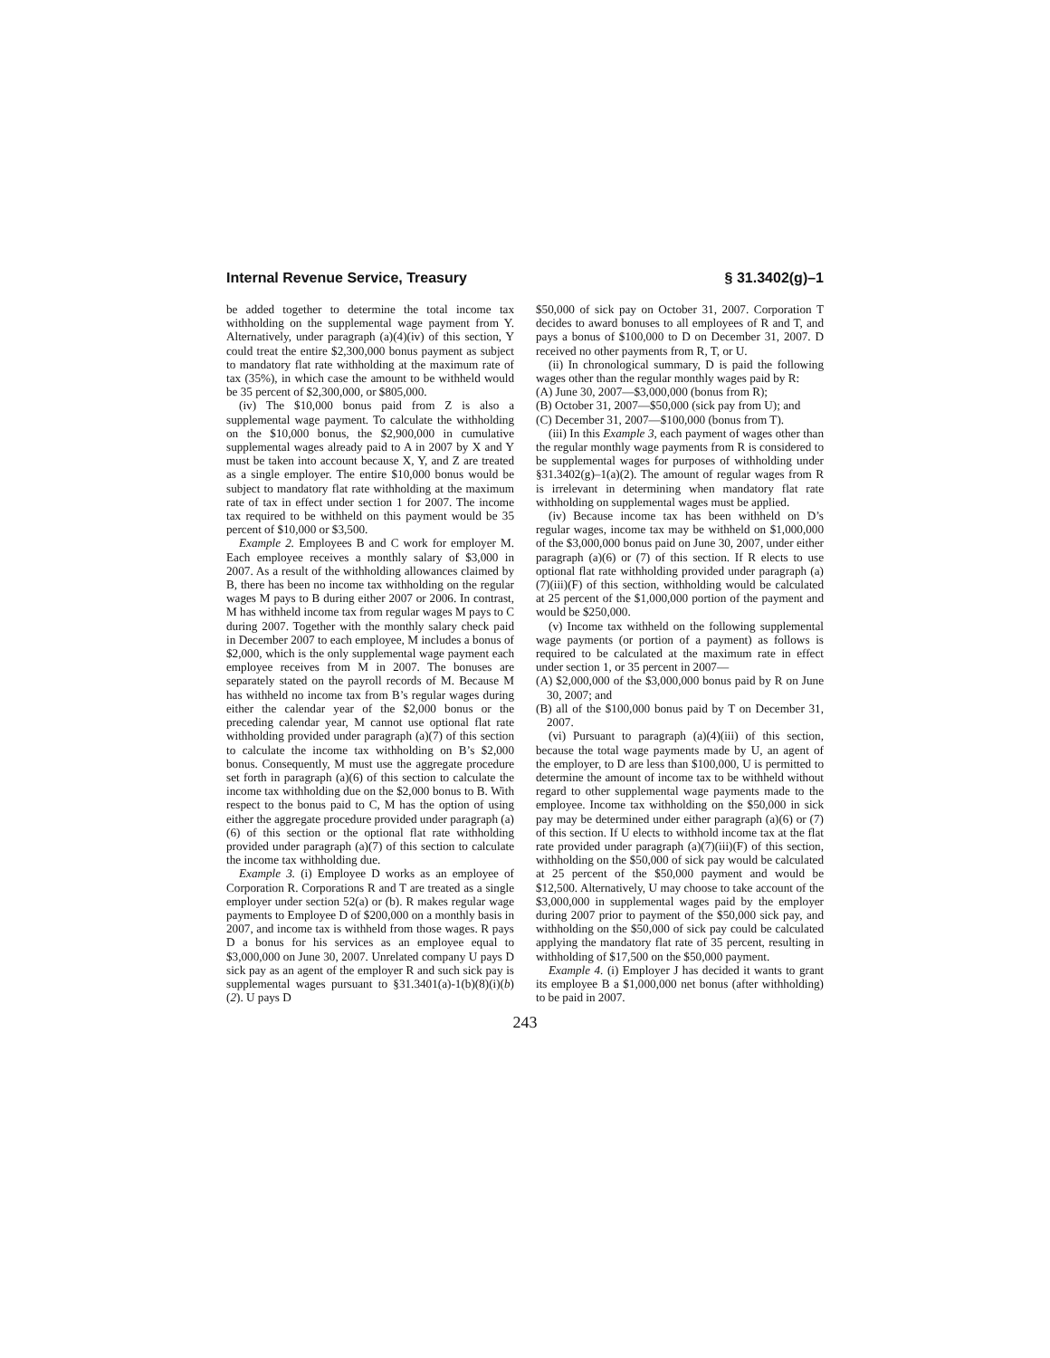Internal Revenue Service, Treasury § 31.3402(g)–1
be added together to determine the total income tax withholding on the supplemental wage payment from Y. Alternatively, under paragraph (a)(4)(iv) of this section, Y could treat the entire $2,300,000 bonus payment as subject to mandatory flat rate withholding at the maximum rate of tax (35%), in which case the amount to be withheld would be 35 percent of $2,300,000, or $805,000.
(iv) The $10,000 bonus paid from Z is also a supplemental wage payment. To calculate the withholding on the $10,000 bonus, the $2,900,000 in cumulative supplemental wages already paid to A in 2007 by X and Y must be taken into account because X, Y, and Z are treated as a single employer. The entire $10,000 bonus would be subject to mandatory flat rate withholding at the maximum rate of tax in effect under section 1 for 2007. The income tax required to be withheld on this payment would be 35 percent of $10,000 or $3,500.
Example 2. Employees B and C work for employer M. Each employee receives a monthly salary of $3,000 in 2007. As a result of the withholding allowances claimed by B, there has been no income tax withholding on the regular wages M pays to B during either 2007 or 2006. In contrast, M has withheld income tax from regular wages M pays to C during 2007. Together with the monthly salary check paid in December 2007 to each employee, M includes a bonus of $2,000, which is the only supplemental wage payment each employee receives from M in 2007. The bonuses are separately stated on the payroll records of M. Because M has withheld no income tax from B’s regular wages during either the calendar year of the $2,000 bonus or the preceding calendar year, M cannot use optional flat rate withholding provided under paragraph (a)(7) of this section to calculate the income tax withholding on B’s $2,000 bonus. Consequently, M must use the aggregate procedure set forth in paragraph (a)(6) of this section to calculate the income tax withholding due on the $2,000 bonus to B. With respect to the bonus paid to C, M has the option of using either the aggregate procedure provided under paragraph (a)(6) of this section or the optional flat rate withholding provided under paragraph (a)(7) of this section to calculate the income tax withholding due.
Example 3. (i) Employee D works as an employee of Corporation R. Corporations R and T are treated as a single employer under section 52(a) or (b). R makes regular wage payments to Employee D of $200,000 on a monthly basis in 2007, and income tax is withheld from those wages. R pays D a bonus for his services as an employee equal to $3,000,000 on June 30, 2007. Unrelated company U pays D sick pay as an agent of the employer R and such sick pay is supplemental wages pursuant to §31.3401(a)-1(b)(8)(i)(b)(2). U pays D
$50,000 of sick pay on October 31, 2007. Corporation T decides to award bonuses to all employees of R and T, and pays a bonus of $100,000 to D on December 31, 2007. D received no other payments from R, T, or U.
(ii) In chronological summary, D is paid the following wages other than the regular monthly wages paid by R:
(A) June 30, 2007—$3,000,000 (bonus from R);
(B) October 31, 2007—$50,000 (sick pay from U); and
(C) December 31, 2007—$100,000 (bonus from T).
(iii) In this Example 3, each payment of wages other than the regular monthly wage payments from R is considered to be supplemental wages for purposes of withholding under §31.3402(g)–1(a)(2). The amount of regular wages from R is irrelevant in determining when mandatory flat rate withholding on supplemental wages must be applied.
(iv) Because income tax has been withheld on D’s regular wages, income tax may be withheld on $1,000,000 of the $3,000,000 bonus paid on June 30, 2007, under either paragraph (a)(6) or (7) of this section. If R elects to use optional flat rate withholding provided under paragraph (a)(7)(iii)(F) of this section, withholding would be calculated at 25 percent of the $1,000,000 portion of the payment and would be $250,000.
(v) Income tax withheld on the following supplemental wage payments (or portion of a payment) as follows is required to be calculated at the maximum rate in effect under section 1, or 35 percent in 2007—
(A) $2,000,000 of the $3,000,000 bonus paid by R on June 30, 2007; and
(B) all of the $100,000 bonus paid by T on December 31, 2007.
(vi) Pursuant to paragraph (a)(4)(iii) of this section, because the total wage payments made by U, an agent of the employer, to D are less than $100,000, U is permitted to determine the amount of income tax to be withheld without regard to other supplemental wage payments made to the employee. Income tax withholding on the $50,000 in sick pay may be determined under either paragraph (a)(6) or (7) of this section. If U elects to withhold income tax at the flat rate provided under paragraph (a)(7)(iii)(F) of this section, withholding on the $50,000 of sick pay would be calculated at 25 percent of the $50,000 payment and would be $12,500. Alternatively, U may choose to take account of the $3,000,000 in supplemental wages paid by the employer during 2007 prior to payment of the $50,000 sick pay, and withholding on the $50,000 of sick pay could be calculated applying the mandatory flat rate of 35 percent, resulting in withholding of $17,500 on the $50,000 payment.
Example 4. (i) Employer J has decided it wants to grant its employee B a $1,000,000 net bonus (after withholding) to be paid in 2007.
243